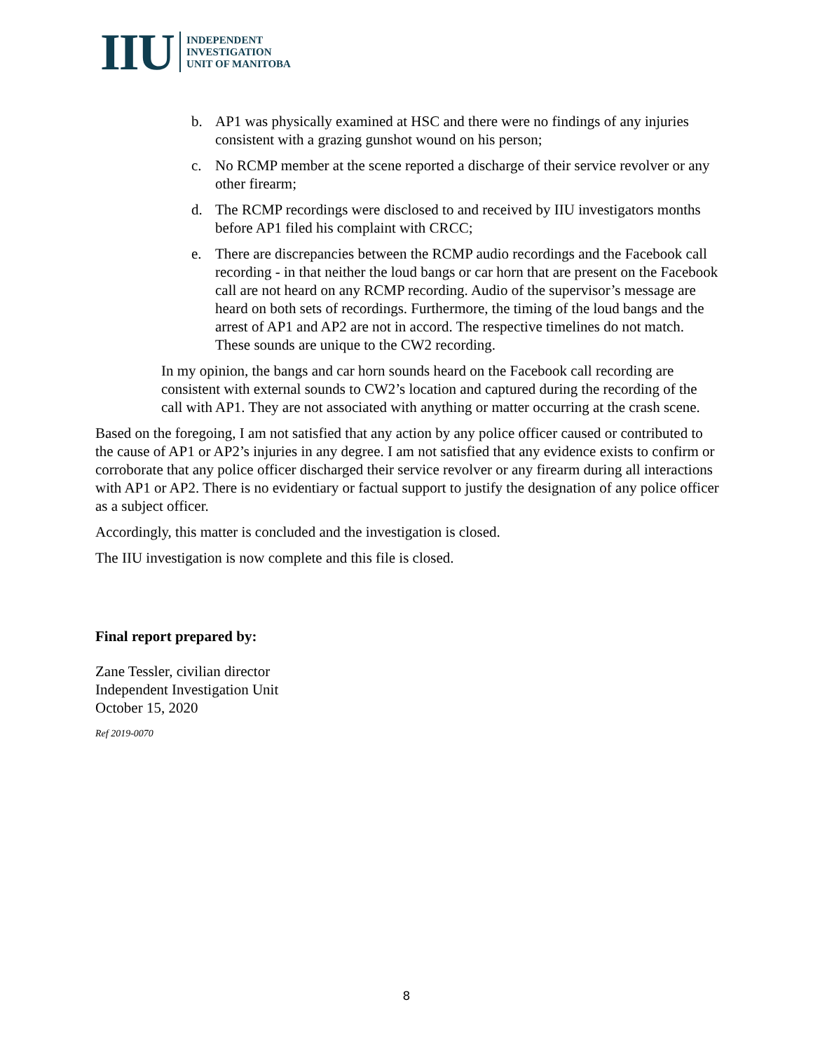IIU
INDEPENDENT
INVESTIGATION
UNIT OF MANITOBA
b. AP1 was physically examined at HSC and there were no findings of any injuries consistent with a grazing gunshot wound on his person;
c. No RCMP member at the scene reported a discharge of their service revolver or any other firearm;
d. The RCMP recordings were disclosed to and received by IIU investigators months before AP1 filed his complaint with CRCC;
e. There are discrepancies between the RCMP audio recordings and the Facebook call recording - in that neither the loud bangs or car horn that are present on the Facebook call are not heard on any RCMP recording. Audio of the supervisor’s message are heard on both sets of recordings. Furthermore, the timing of the loud bangs and the arrest of AP1 and AP2 are not in accord. The respective timelines do not match. These sounds are unique to the CW2 recording.
In my opinion, the bangs and car horn sounds heard on the Facebook call recording are consistent with external sounds to CW2’s location and captured during the recording of the call with AP1. They are not associated with anything or matter occurring at the crash scene.
Based on the foregoing, I am not satisfied that any action by any police officer caused or contributed to the cause of AP1 or AP2’s injuries in any degree. I am not satisfied that any evidence exists to confirm or corroborate that any police officer discharged their service revolver or any firearm during all interactions with AP1 or AP2. There is no evidentiary or factual support to justify the designation of any police officer as a subject officer.
Accordingly, this matter is concluded and the investigation is closed.
The IIU investigation is now complete and this file is closed.
Final report prepared by:
Zane Tessler, civilian director
Independent Investigation Unit
October 15, 2020
Ref 2019-0070
8